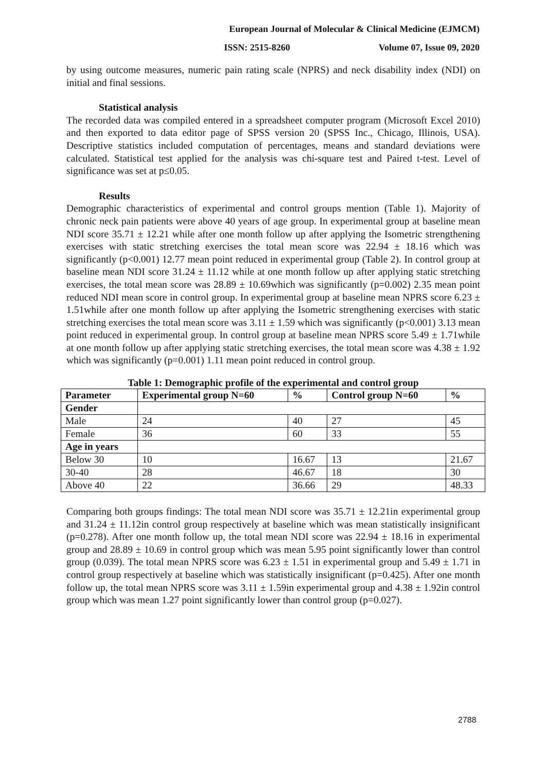European Journal of Molecular & Clinical Medicine (EJMCM)
ISSN: 2515-8260 Volume 07, Issue 09, 2020
by using outcome measures, numeric pain rating scale (NPRS) and neck disability index (NDI) on initial and final sessions.
Statistical analysis
The recorded data was compiled entered in a spreadsheet computer program (Microsoft Excel 2010) and then exported to data editor page of SPSS version 20 (SPSS Inc., Chicago, Illinois, USA). Descriptive statistics included computation of percentages, means and standard deviations were calculated. Statistical test applied for the analysis was chi-square test and Paired t-test. Level of significance was set at p≤0.05.
Results
Demographic characteristics of experimental and control groups mention (Table 1). Majority of chronic neck pain patients were above 40 years of age group. In experimental group at baseline mean NDI score 35.71 ± 12.21 while after one month follow up after applying the Isometric strengthening exercises with static stretching exercises the total mean score was 22.94 ± 18.16 which was significantly (p<0.001) 12.77 mean point reduced in experimental group (Table 2). In control group at baseline mean NDI score 31.24 ± 11.12 while at one month follow up after applying static stretching exercises, the total mean score was 28.89 ± 10.69which was significantly (p=0.002) 2.35 mean point reduced NDI mean score in control group. In experimental group at baseline mean NPRS score 6.23 ± 1.51while after one month follow up after applying the Isometric strengthening exercises with static stretching exercises the total mean score was 3.11 ± 1.59 which was significantly (p<0.001) 3.13 mean point reduced in experimental group. In control group at baseline mean NPRS score 5.49 ± 1.71while at one month follow up after applying static stretching exercises, the total mean score was 4.38 ± 1.92 which was significantly (p=0.001) 1.11 mean point reduced in control group.
Table 1: Demographic profile of the experimental and control group
| Parameter | Experimental group N=60 | % | Control group N=60 | % |
| --- | --- | --- | --- | --- |
| Gender | | | | |
| Male | 24 | 40 | 27 | 45 |
| Female | 36 | 60 | 33 | 55 |
| Age in years | | | | |
| Below 30 | 10 | 16.67 | 13 | 21.67 |
| 30-40 | 28 | 46.67 | 18 | 30 |
| Above 40 | 22 | 36.66 | 29 | 48.33 |
Comparing both groups findings: The total mean NDI score was 35.71 ± 12.21in experimental group and 31.24 ± 11.12in control group respectively at baseline which was mean statistically insignificant (p=0.278). After one month follow up, the total mean NDI score was 22.94 ± 18.16 in experimental group and 28.89 ± 10.69 in control group which was mean 5.95 point significantly lower than control group (0.039). The total mean NPRS score was 6.23 ± 1.51 in experimental group and 5.49 ± 1.71 in control group respectively at baseline which was statistically insignificant (p=0.425). After one month follow up, the total mean NPRS score was 3.11 ± 1.59in experimental group and 4.38 ± 1.92in control group which was mean 1.27 point significantly lower than control group (p=0.027).
2788